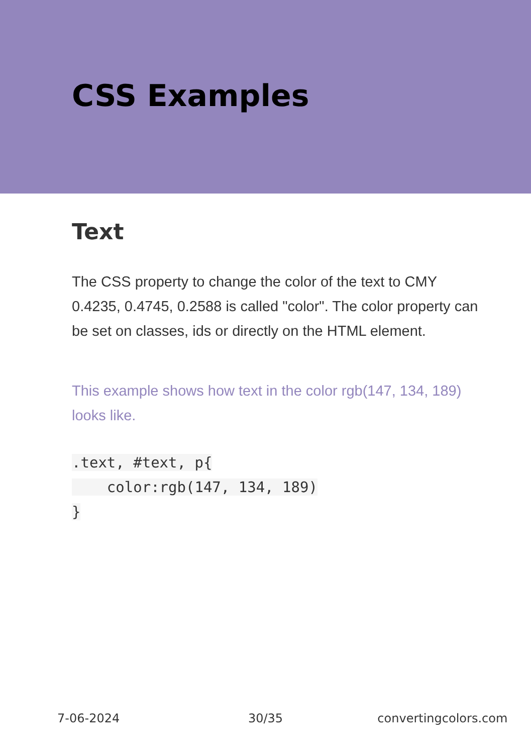CSS Examples
Text
The CSS property to change the color of the text to CMY 0.4235, 0.4745, 0.2588 is called "color". The color property can be set on classes, ids or directly on the HTML element.
This example shows how text in the color rgb(147, 134, 189) looks like.
.text, #text, p{
    color:rgb(147, 134, 189)
}
7-06-2024 30/35 convertingcolors.com